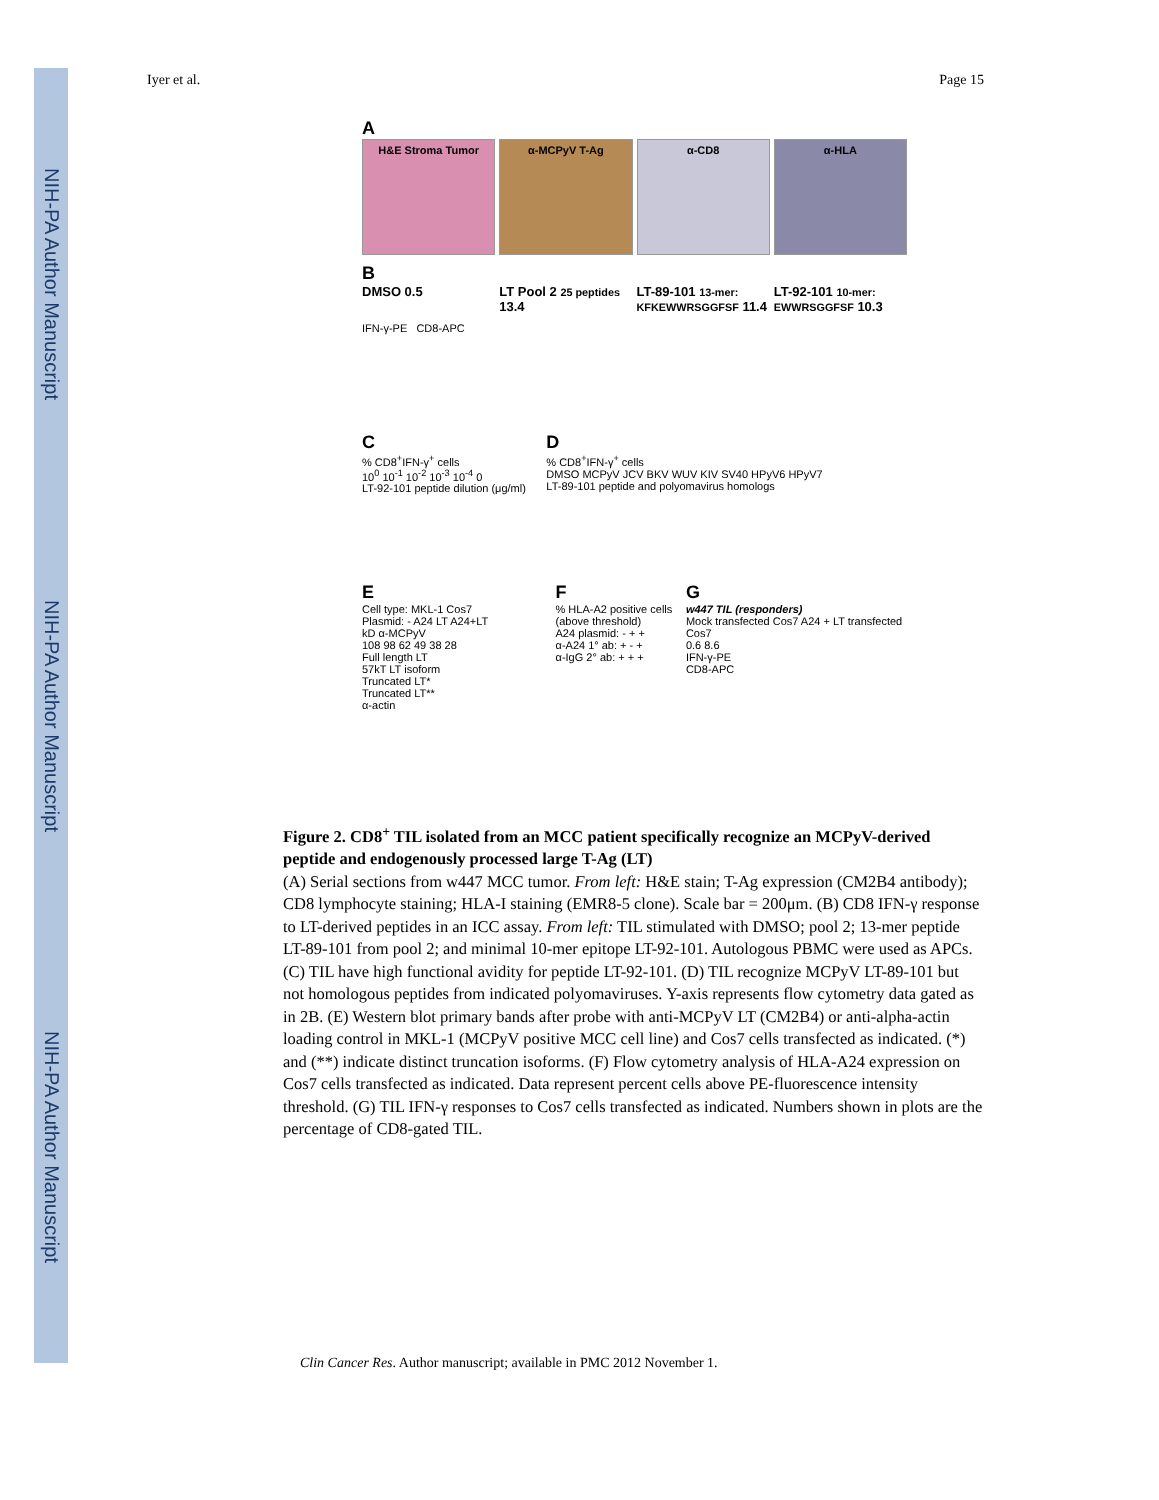NIH-PA Author Manuscript
NIH-PA Author Manuscript
NIH-PA Author Manuscript
Iyer et al. Page 15
A
H&E Stroma Tumor α-MCPyV T-Ag α-CD8 α-HLA
B
DMSO 0.5 LT Pool 2 25 peptides 13.4 LT-89-101 13-mer: KFKEWWRSGGFSF 11.4
LT-92-101 10-mer: EWWRSGGFSF 10.3
IFN-γ-PE CD8-APC
C
% CD8<sup>+</sup>IFN-γ<sup>+</sup> cells
10<sup>0</sup> 10<sup>-1</sup> 10<sup>-2</sup> 10<sup>-3</sup> 10<sup>-4</sup> 0
LT-92-101 peptide dilution (μg/ml)
D
% CD8<sup>+</sup>IFN-γ<sup>+</sup> cells
DMSO MCPyV JCV BKV WUV KIV SV40 HPyV6 HPyV7
LT-89-101 peptide and polyomavirus homologs
E
Cell type: MKL-1 Cos7
Plasmid: - A24 LT A24+LT
kD α-MCPyV
108 98 62 49 38 28
Full length LT
57kT LT isoform
Truncated LT*
Truncated LT**
α-actin
F
% HLA-A2 positive cells (above threshold)
A24 plasmid: - + +
α-A24 1° ab: + - +
α-IgG 2° ab: + + +
G
w447 TIL (responders)
Mock transfected Cos7 A24 + LT transfected Cos7
0.6 8.6
IFN-γ-PE
CD8-APC
Figure 2. CD8<sup>+</sup> TIL isolated from an MCC patient specifically recognize an MCPyV-derived peptide and endogenously processed large T-Ag (LT)
(A) Serial sections from w447 MCC tumor. From left: H&E stain; T-Ag expression (CM2B4 antibody); CD8 lymphocyte staining; HLA-I staining (EMR8-5 clone). Scale bar = 200μm. (B) CD8 IFN-γ response to LT-derived peptides in an ICC assay. From left: TIL stimulated with DMSO; pool 2; 13-mer peptide LT-89-101 from pool 2; and minimal 10-mer epitope LT-92-101. Autologous PBMC were used as APCs. (C) TIL have high functional avidity for peptide LT-92-101. (D) TIL recognize MCPyV LT-89-101 but not homologous peptides from indicated polyomaviruses. Y-axis represents flow cytometry data gated as in 2B. (E) Western blot primary bands after probe with anti-MCPyV LT (CM2B4) or anti-alpha-actin loading control in MKL-1 (MCPyV positive MCC cell line) and Cos7 cells transfected as indicated. (*) and (**) indicate distinct truncation isoforms. (F) Flow cytometry analysis of HLA-A24 expression on Cos7 cells transfected as indicated. Data represent percent cells above PE-fluorescence intensity threshold. (G) TIL IFN-γ responses to Cos7 cells transfected as indicated. Numbers shown in plots are the percentage of CD8-gated TIL.
Clin Cancer Res. Author manuscript; available in PMC 2012 November 1.